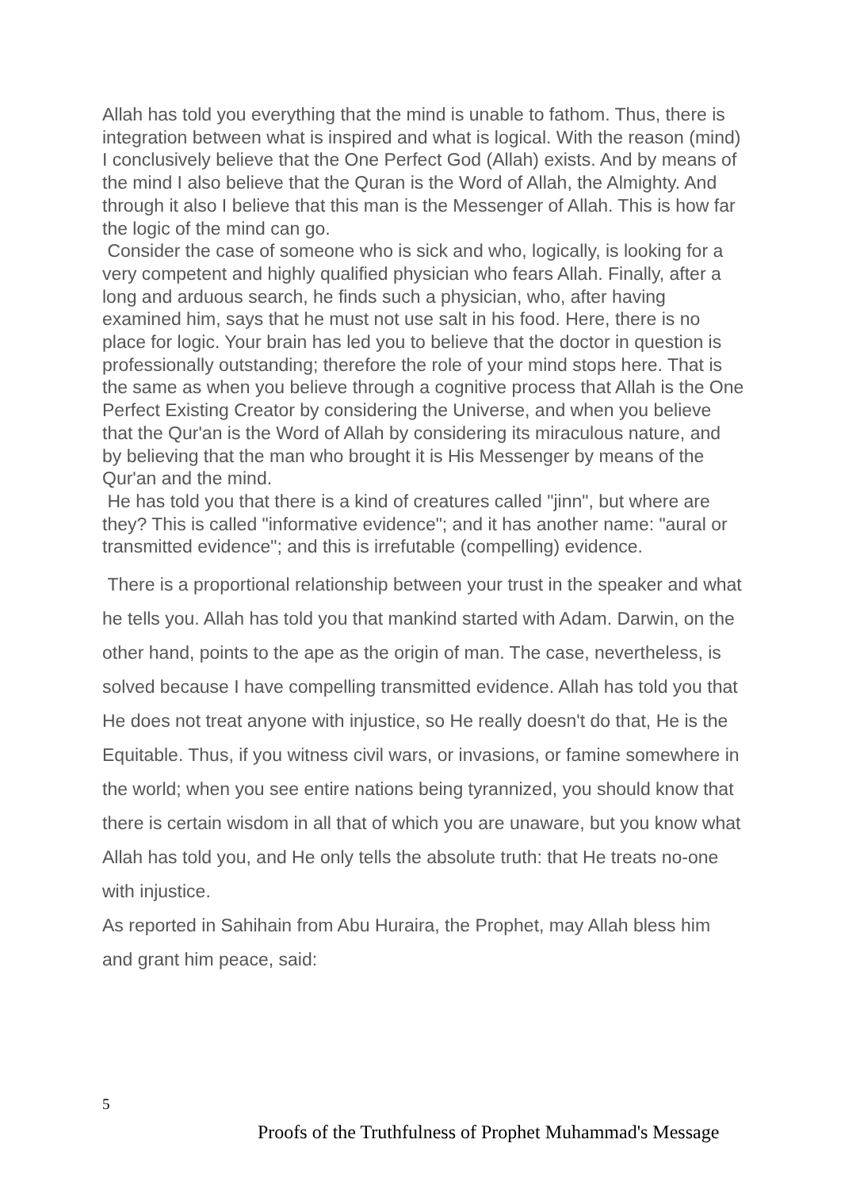Allah has told you everything that the mind is unable to fathom. Thus, there is integration between what is inspired and what is logical. With the reason (mind) I conclusively believe that the One Perfect God (Allah) exists. And by means of the mind I also believe that the Quran is the Word of Allah, the Almighty. And through it also I believe that this man is the Messenger of Allah. This is how far the logic of the mind can go.
Consider the case of someone who is sick and who, logically, is looking for a very competent and highly qualified physician who fears Allah. Finally, after a long and arduous search, he finds such a physician, who, after having examined him, says that he must not use salt in his food. Here, there is no place for logic. Your brain has led you to believe that the doctor in question is professionally outstanding; therefore the role of your mind stops here. That is the same as when you believe through a cognitive process that Allah is the One Perfect Existing Creator by considering the Universe, and when you believe that the Qur'an is the Word of Allah by considering its miraculous nature, and by believing that the man who brought it is His Messenger by means of the Qur'an and the mind.
He has told you that there is a kind of creatures called "jinn", but where are they? This is called "informative evidence"; and it has another name: "aural or transmitted evidence"; and this is irrefutable (compelling) evidence.
There is a proportional relationship between your trust in the speaker and what he tells you. Allah has told you that mankind started with Adam. Darwin, on the other hand, points to the ape as the origin of man. The case, nevertheless, is solved because I have compelling transmitted evidence. Allah has told you that He does not treat anyone with injustice, so He really doesn't do that, He is the Equitable. Thus, if you witness civil wars, or invasions, or famine somewhere in the world; when you see entire nations being tyrannized, you should know that there is certain wisdom in all that of which you are unaware, but you know what Allah has told you, and He only tells the absolute truth: that He treats no-one with injustice.
As reported in Sahihain from Abu Huraira, the Prophet, may Allah bless him and grant him peace, said:
5
Proofs of the Truthfulness of Prophet Muhammad's Message